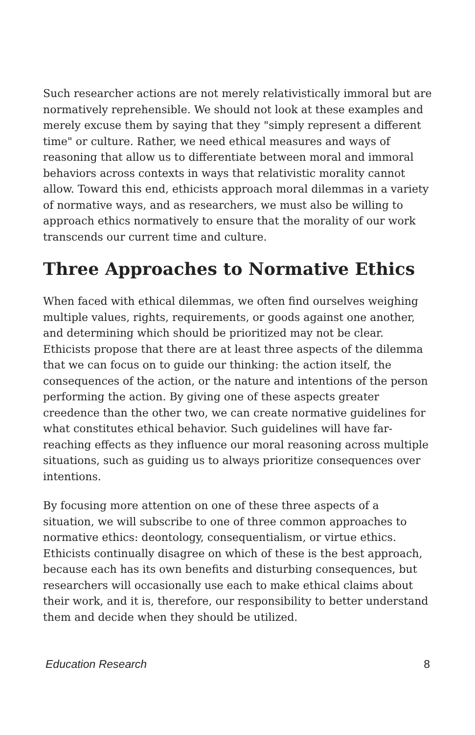Such researcher actions are not merely relativistically immoral but are normatively reprehensible. We should not look at these examples and merely excuse them by saying that they "simply represent a different time" or culture. Rather, we need ethical measures and ways of reasoning that allow us to differentiate between moral and immoral behaviors across contexts in ways that relativistic morality cannot allow. Toward this end, ethicists approach moral dilemmas in a variety of normative ways, and as researchers, we must also be willing to approach ethics normatively to ensure that the morality of our work transcends our current time and culture.
Three Approaches to Normative Ethics
When faced with ethical dilemmas, we often find ourselves weighing multiple values, rights, requirements, or goods against one another, and determining which should be prioritized may not be clear. Ethicists propose that there are at least three aspects of the dilemma that we can focus on to guide our thinking: the action itself, the consequences of the action, or the nature and intentions of the person performing the action. By giving one of these aspects greater creedence than the other two, we can create normative guidelines for what constitutes ethical behavior. Such guidelines will have far-reaching effects as they influence our moral reasoning across multiple situations, such as guiding us to always prioritize consequences over intentions.
By focusing more attention on one of these three aspects of a situation, we will subscribe to one of three common approaches to normative ethics: deontology, consequentialism, or virtue ethics. Ethicists continually disagree on which of these is the best approach, because each has its own benefits and disturbing consequences, but researchers will occasionally use each to make ethical claims about their work, and it is, therefore, our responsibility to better understand them and decide when they should be utilized.
Education Research 8